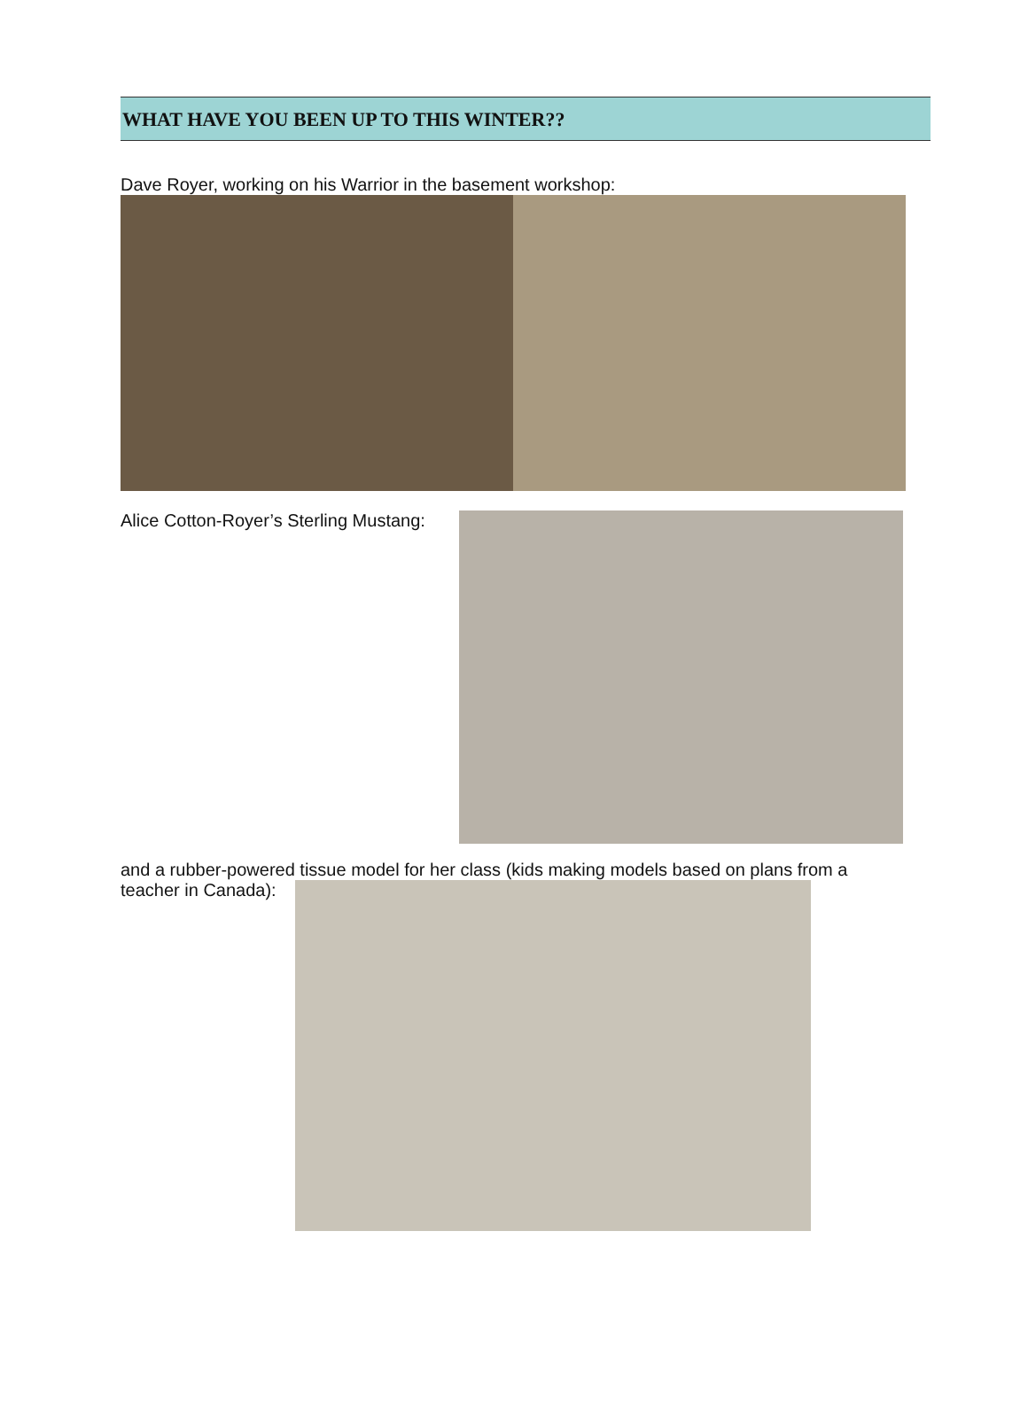WHAT HAVE YOU BEEN UP TO THIS WINTER??
Dave Royer, working on his Warrior in the basement workshop:
Alice Cotton-Royer’s Sterling Mustang:
and a rubber-powered tissue model for her class (kids making models based on plans from a
teacher in Canada):